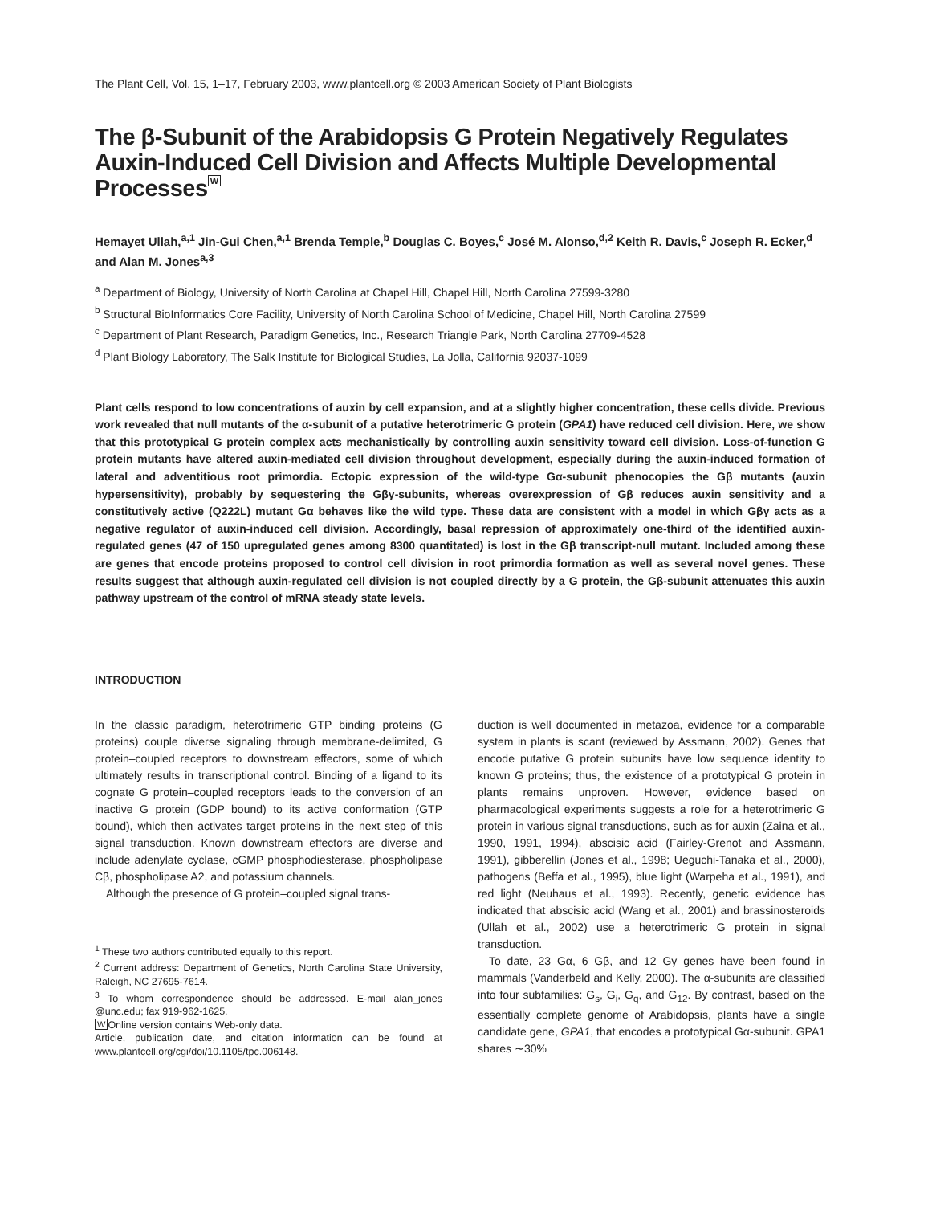The Plant Cell, Vol. 15, 1–17, February 2003, www.plantcell.org © 2003 American Society of Plant Biologists
The β-Subunit of the Arabidopsis G Protein Negatively Regulates Auxin-Induced Cell Division and Affects Multiple Developmental ProcessesW
Hemayet Ullah,<sup>a,1</sup> Jin-Gui Chen,<sup>a,1</sup> Brenda Temple,<sup>b</sup> Douglas C. Boyes,<sup>c</sup> José M. Alonso,<sup>d,2</sup> Keith R. Davis,<sup>c</sup> Joseph R. Ecker,<sup>d</sup> and Alan M. Jones<sup>a,3</sup>
<sup>a</sup> Department of Biology, University of North Carolina at Chapel Hill, Chapel Hill, North Carolina 27599-3280
<sup>b</sup> Structural BioInformatics Core Facility, University of North Carolina School of Medicine, Chapel Hill, North Carolina 27599
<sup>c</sup> Department of Plant Research, Paradigm Genetics, Inc., Research Triangle Park, North Carolina 27709-4528
<sup>d</sup> Plant Biology Laboratory, The Salk Institute for Biological Studies, La Jolla, California 92037-1099
Plant cells respond to low concentrations of auxin by cell expansion, and at a slightly higher concentration, these cells divide. Previous work revealed that null mutants of the α-subunit of a putative heterotrimeric G protein (GPA1) have reduced cell division. Here, we show that this prototypical G protein complex acts mechanistically by controlling auxin sensitivity toward cell division. Loss-of-function G protein mutants have altered auxin-mediated cell division throughout development, especially during the auxin-induced formation of lateral and adventitious root primordia. Ectopic expression of the wild-type Gα-subunit phenocopies the Gβ mutants (auxin hypersensitivity), probably by sequestering the Gβγ-subunits, whereas overexpression of Gβ reduces auxin sensitivity and a constitutively active (Q222L) mutant Gα behaves like the wild type. These data are consistent with a model in which Gβγ acts as a negative regulator of auxin-induced cell division. Accordingly, basal repression of approximately one-third of the identified auxin-regulated genes (47 of 150 upregulated genes among 8300 quantitated) is lost in the Gβ transcript-null mutant. Included among these are genes that encode proteins proposed to control cell division in root primordia formation as well as several novel genes. These results suggest that although auxin-regulated cell division is not coupled directly by a G protein, the Gβ-subunit attenuates this auxin pathway upstream of the control of mRNA steady state levels.
INTRODUCTION
In the classic paradigm, heterotrimeric GTP binding proteins (G proteins) couple diverse signaling through membrane-delimited, G protein–coupled receptors to downstream effectors, some of which ultimately results in transcriptional control. Binding of a ligand to its cognate G protein–coupled receptors leads to the conversion of an inactive G protein (GDP bound) to its active conformation (GTP bound), which then activates target proteins in the next step of this signal transduction. Known downstream effectors are diverse and include adenylate cyclase, cGMP phosphodiesterase, phospholipase Cβ, phospholipase A2, and potassium channels.
Although the presence of G protein–coupled signal trans-
<sup>1</sup> These two authors contributed equally to this report.
<sup>2</sup> Current address: Department of Genetics, North Carolina State University, Raleigh, NC 27695-7614.
<sup>3</sup> To whom correspondence should be addressed. E-mail alan_jones @unc.edu; fax 919-962-1625.
WOnline version contains Web-only data.
Article, publication date, and citation information can be found at www.plantcell.org/cgi/doi/10.1105/tpc.006148.
duction is well documented in metazoa, evidence for a comparable system in plants is scant (reviewed by Assmann, 2002). Genes that encode putative G protein subunits have low sequence identity to known G proteins; thus, the existence of a prototypical G protein in plants remains unproven. However, evidence based on pharmacological experiments suggests a role for a heterotrimeric G protein in various signal transductions, such as for auxin (Zaina et al., 1990, 1991, 1994), abscisic acid (Fairley-Grenot and Assmann, 1991), gibberellin (Jones et al., 1998; Ueguchi-Tanaka et al., 2000), pathogens (Beffa et al., 1995), blue light (Warpeha et al., 1991), and red light (Neuhaus et al., 1993). Recently, genetic evidence has indicated that abscisic acid (Wang et al., 2001) and brassinosteroids (Ullah et al., 2002) use a heterotrimeric G protein in signal transduction.
To date, 23 Gα, 6 Gβ, and 12 Gγ genes have been found in mammals (Vanderbeld and Kelly, 2000). The α-subunits are classified into four subfamilies: G<sub>s</sub>, G<sub>i</sub>, G<sub>q</sub>, and G<sub>12</sub>. By contrast, based on the essentially complete genome of Arabidopsis, plants have a single candidate gene, GPA1, that encodes a prototypical Gα-subunit. GPA1 shares ∼30%